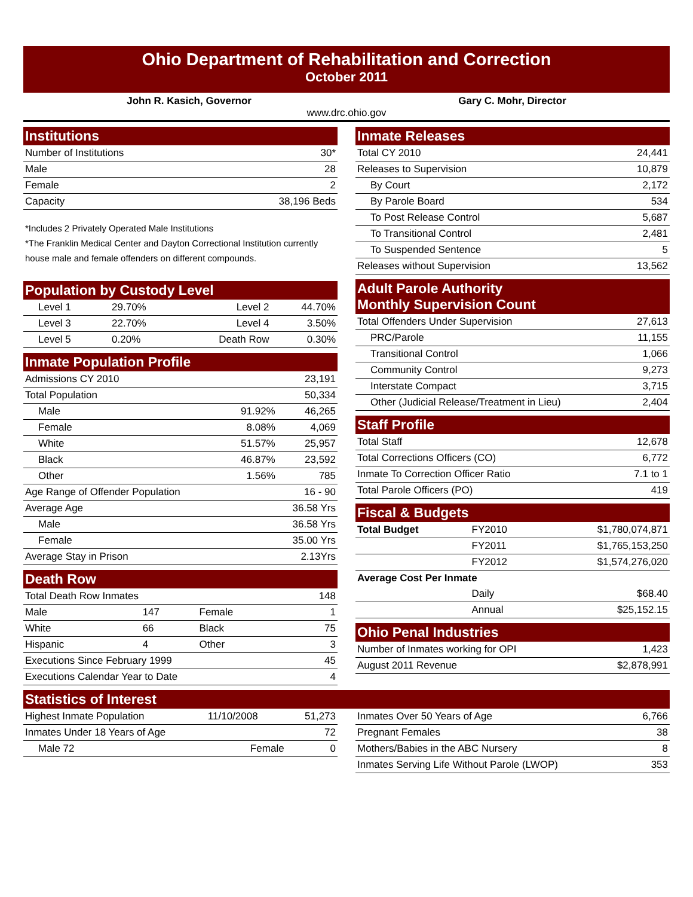Ohio Department of Rehabilitation and Correction
October 2011
John R. Kasich, Governor Gary C. Mohr, Director
www.drc.ohio.gov
Institutions
| Number of Institutions | 30* |
| Male | 28 |
| Female | 2 |
| Capacity | 38,196 Beds |
*Includes 2 Privately Operated Male Institutions
*The Franklin Medical Center and Dayton Correctional Institution currently house male and female offenders on different compounds.
Population by Custody Level
| Level 1 | 29.70% | Level 2 | 44.70% |
| Level 3 | 22.70% | Level 4 | 3.50% |
| Level 5 | 0.20% | Death Row | 0.30% |
Inmate Population Profile
| Admissions CY 2010 | | 23,191 |
| Total Population | | 50,334 |
| Male | 91.92% | 46,265 |
| Female | 8.08% | 4,069 |
| White | 51.57% | 25,957 |
| Black | 46.87% | 23,592 |
| Other | 1.56% | 785 |
| Age Range of Offender Population | | 16 - 90 |
| Average Age | | 36.58 Yrs |
| Male | | 36.58 Yrs |
| Female | | 35.00 Yrs |
| Average Stay in Prison | | 2.13Yrs |
Death Row
| Total Death Row Inmates | | | 148 |
| Male | 147 | Female | 1 |
| White | 66 | Black | 75 |
| Hispanic | 4 | Other | 3 |
| Executions Since February 1999 | | | 45 |
| Executions Calendar Year to Date | | | 4 |
Inmate Releases
| Total CY 2010 | 24,441 |
| Releases to Supervision | 10,879 |
| By Court | 2,172 |
| By Parole Board | 534 |
| To Post Release Control | 5,687 |
| To Transitional Control | 2,481 |
| To Suspended Sentence | 5 |
| Releases without Supervision | 13,562 |
Adult Parole Authority
Monthly Supervision Count
| Total Offenders Under Supervision | 27,613 |
| PRC/Parole | 11,155 |
| Transitional Control | 1,066 |
| Community Control | 9,273 |
| Interstate Compact | 3,715 |
| Other (Judicial Release/Treatment in Lieu) | 2,404 |
Staff Profile
| Total Staff | 12,678 |
| Total Corrections Officers (CO) | 6,772 |
| Inmate To Correction Officer Ratio | 7.1 to 1 |
| Total Parole Officers (PO) | 419 |
Fiscal & Budgets
| Total Budget | FY2010 | $1,780,074,871 |
| | FY2011 | $1,765,153,250 |
| | FY2012 | $1,574,276,020 |
| Average Cost Per Inmate | | |
| | Daily | $68.40 |
| | Annual | $25,152.15 |
Ohio Penal Industries
| Number of Inmates working for OPI | 1,423 |
| August 2011 Revenue | $2,878,991 |
Statistics of Interest
| Highest Inmate Population | 11/10/2008 | 51,273 |
| Inmates Under 18 Years of Age | | 72 |
| Male 72 | Female | 0 |
| Inmates Over 50 Years of Age | 6,766 |
| Pregnant Females | 38 |
| Mothers/Babies in the ABC Nursery | 8 |
| Inmates Serving Life Without Parole (LWOP) | 353 |